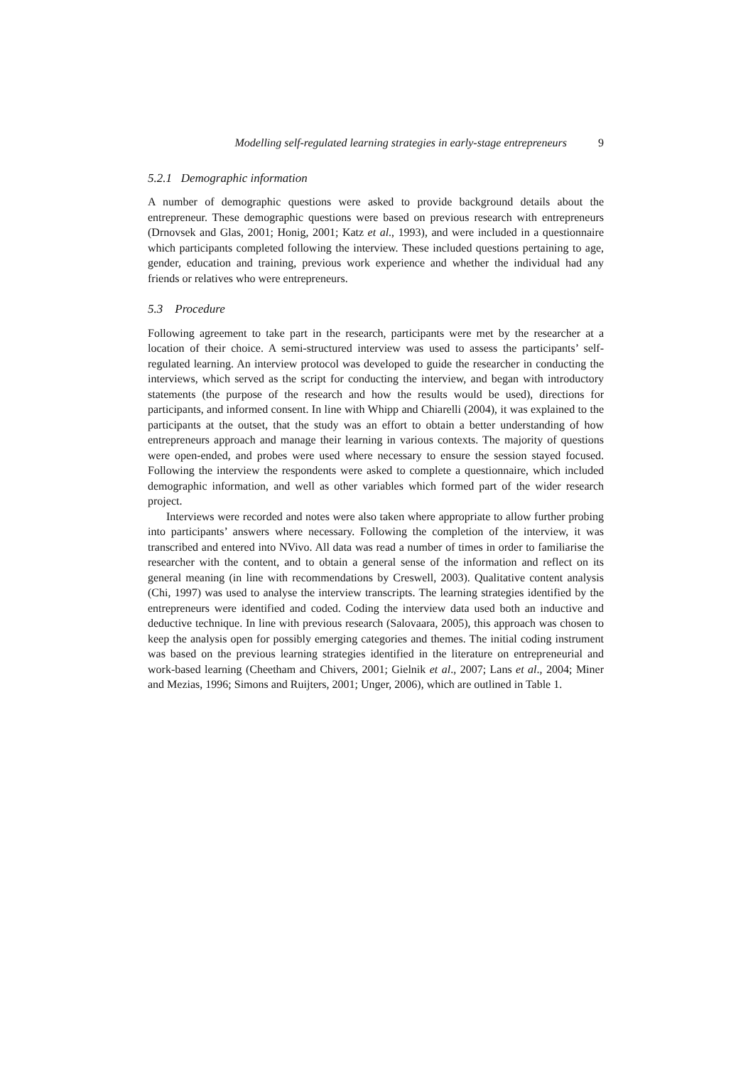Modelling self-regulated learning strategies in early-stage entrepreneurs 9
5.2.1 Demographic information
A number of demographic questions were asked to provide background details about the entrepreneur. These demographic questions were based on previous research with entrepreneurs (Drnovsek and Glas, 2001; Honig, 2001; Katz et al., 1993), and were included in a questionnaire which participants completed following the interview. These included questions pertaining to age, gender, education and training, previous work experience and whether the individual had any friends or relatives who were entrepreneurs.
5.3 Procedure
Following agreement to take part in the research, participants were met by the researcher at a location of their choice. A semi-structured interview was used to assess the participants’ self-regulated learning. An interview protocol was developed to guide the researcher in conducting the interviews, which served as the script for conducting the interview, and began with introductory statements (the purpose of the research and how the results would be used), directions for participants, and informed consent. In line with Whipp and Chiarelli (2004), it was explained to the participants at the outset, that the study was an effort to obtain a better understanding of how entrepreneurs approach and manage their learning in various contexts. The majority of questions were open-ended, and probes were used where necessary to ensure the session stayed focused. Following the interview the respondents were asked to complete a questionnaire, which included demographic information, and well as other variables which formed part of the wider research project.
Interviews were recorded and notes were also taken where appropriate to allow further probing into participants’ answers where necessary. Following the completion of the interview, it was transcribed and entered into NVivo. All data was read a number of times in order to familiarise the researcher with the content, and to obtain a general sense of the information and reflect on its general meaning (in line with recommendations by Creswell, 2003). Qualitative content analysis (Chi, 1997) was used to analyse the interview transcripts. The learning strategies identified by the entrepreneurs were identified and coded. Coding the interview data used both an inductive and deductive technique. In line with previous research (Salovaara, 2005), this approach was chosen to keep the analysis open for possibly emerging categories and themes. The initial coding instrument was based on the previous learning strategies identified in the literature on entrepreneurial and work-based learning (Cheetham and Chivers, 2001; Gielnik et al., 2007; Lans et al., 2004; Miner and Mezias, 1996; Simons and Ruijters, 2001; Unger, 2006), which are outlined in Table 1.